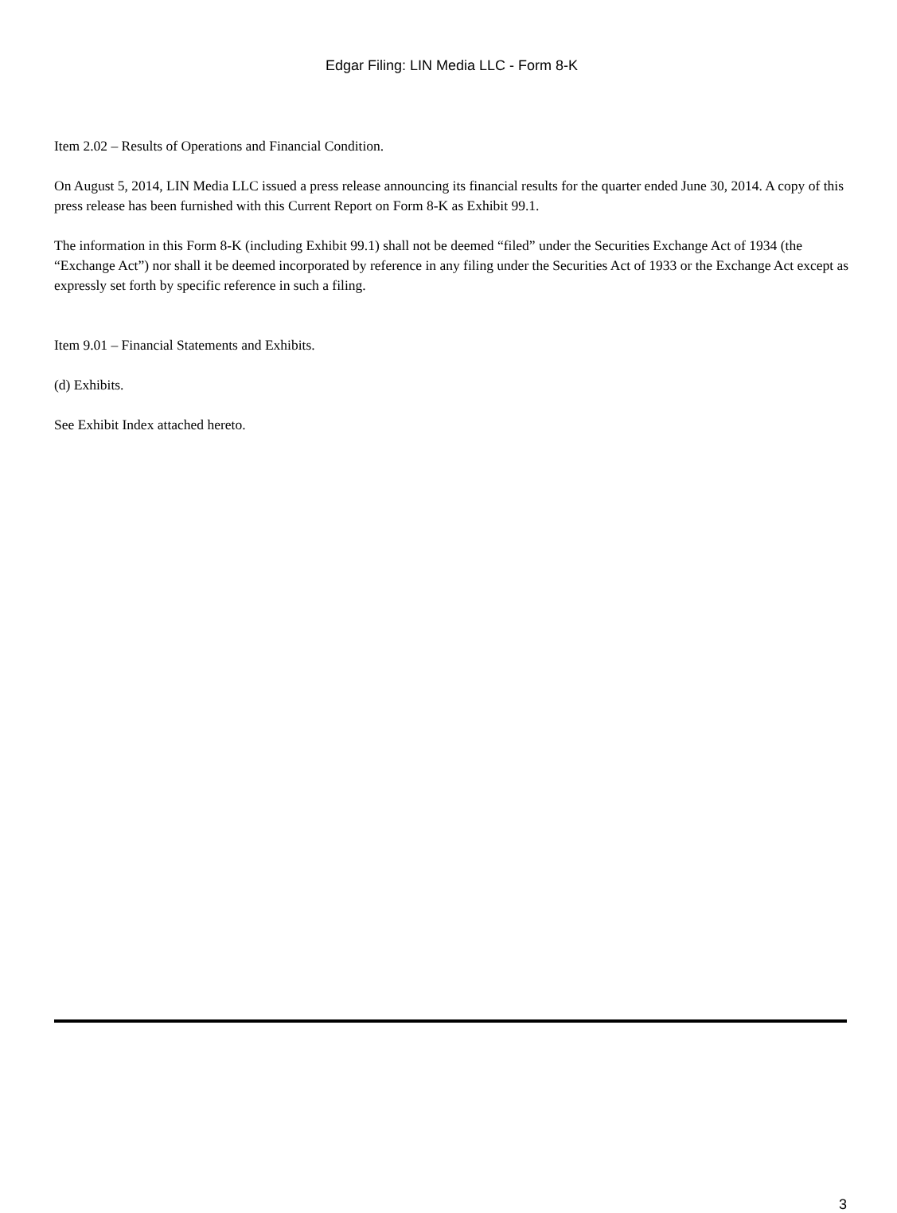Edgar Filing: LIN Media LLC - Form 8-K
Item 2.02 – Results of Operations and Financial Condition.
On August 5, 2014, LIN Media LLC issued a press release announcing its financial results for the quarter ended June 30, 2014. A copy of this press release has been furnished with this Current Report on Form 8-K as Exhibit 99.1.
The information in this Form 8-K (including Exhibit 99.1) shall not be deemed “filed” under the Securities Exchange Act of 1934 (the “Exchange Act”) nor shall it be deemed incorporated by reference in any filing under the Securities Act of 1933 or the Exchange Act except as expressly set forth by specific reference in such a filing.
Item 9.01 – Financial Statements and Exhibits.
(d) Exhibits.
See Exhibit Index attached hereto.
3